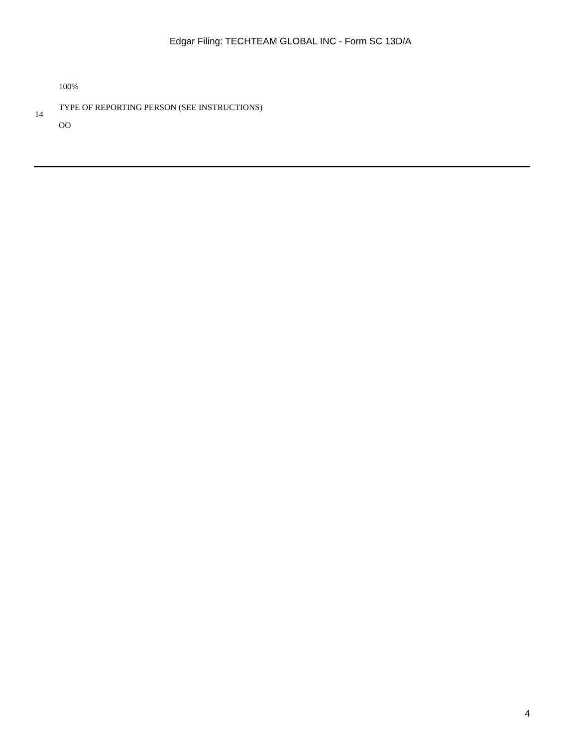Edgar Filing: TECHTEAM GLOBAL INC - Form SC 13D/A
| | 100% |
| 14 | TYPE OF REPORTING PERSON (SEE INSTRUCTIONS) |
| | OO |
4